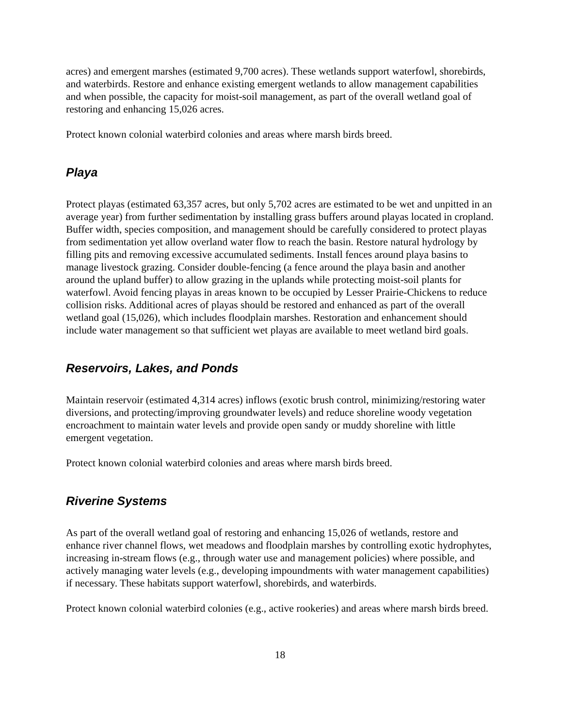acres) and emergent marshes (estimated 9,700 acres). These wetlands support waterfowl, shorebirds, and waterbirds. Restore and enhance existing emergent wetlands to allow management capabilities and when possible, the capacity for moist-soil management, as part of the overall wetland goal of restoring and enhancing 15,026 acres.
Protect known colonial waterbird colonies and areas where marsh birds breed.
Playa
Protect playas (estimated 63,357 acres, but only 5,702 acres are estimated to be wet and unpitted in an average year) from further sedimentation by installing grass buffers around playas located in cropland. Buffer width, species composition, and management should be carefully considered to protect playas from sedimentation yet allow overland water flow to reach the basin. Restore natural hydrology by filling pits and removing excessive accumulated sediments. Install fences around playa basins to manage livestock grazing. Consider double-fencing (a fence around the playa basin and another around the upland buffer) to allow grazing in the uplands while protecting moist-soil plants for waterfowl. Avoid fencing playas in areas known to be occupied by Lesser Prairie-Chickens to reduce collision risks. Additional acres of playas should be restored and enhanced as part of the overall wetland goal (15,026), which includes floodplain marshes. Restoration and enhancement should include water management so that sufficient wet playas are available to meet wetland bird goals.
Reservoirs, Lakes, and Ponds
Maintain reservoir (estimated 4,314 acres) inflows (exotic brush control, minimizing/restoring water diversions, and protecting/improving groundwater levels) and reduce shoreline woody vegetation encroachment to maintain water levels and provide open sandy or muddy shoreline with little emergent vegetation.
Protect known colonial waterbird colonies and areas where marsh birds breed.
Riverine Systems
As part of the overall wetland goal of restoring and enhancing 15,026 of wetlands, restore and enhance river channel flows, wet meadows and floodplain marshes by controlling exotic hydrophytes, increasing in-stream flows (e.g., through water use and management policies) where possible, and actively managing water levels (e.g., developing impoundments with water management capabilities) if necessary. These habitats support waterfowl, shorebirds, and waterbirds.
Protect known colonial waterbird colonies (e.g., active rookeries) and areas where marsh birds breed.
18